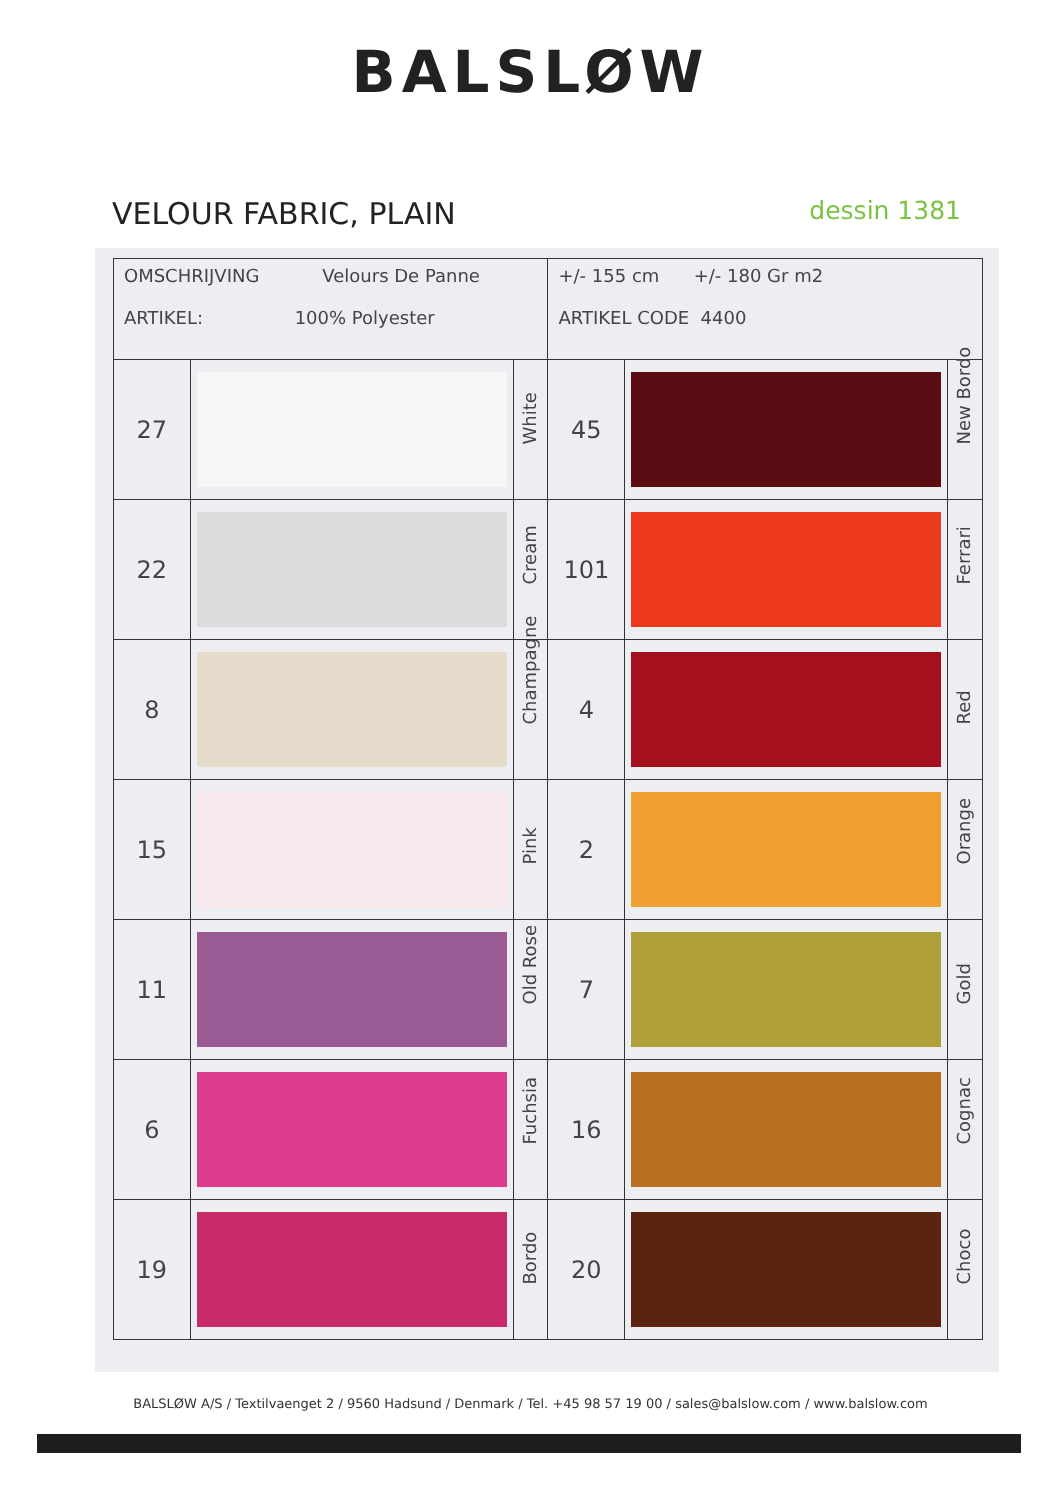BALSLØW
VELOUR FABRIC, PLAIN
dessin 1381
| OMSCHRIJVING Velours De Panne ARTIKEL: 100% Polyester | | | +/- 155 cm +/- 180 Gr m2 ARTIKEL CODE 4400 | | |
| 27 | | White | 45 | | New Bordo |
| 22 | | Cream | 101 | | Ferrari |
| 8 | | Champagne | 4 | | Red |
| 15 | | Pink | 2 | | Orange |
| 11 | | Old Rose | 7 | | Gold |
| 6 | | Fuchsia | 16 | | Cognac |
| 19 | | Bordo | 20 | | Choco |
BALSLØW A/S / Textilvaenget 2 / 9560 Hadsund / Denmark / Tel. +45 98 57 19 00 / sales@balslow.com / www.balslow.com